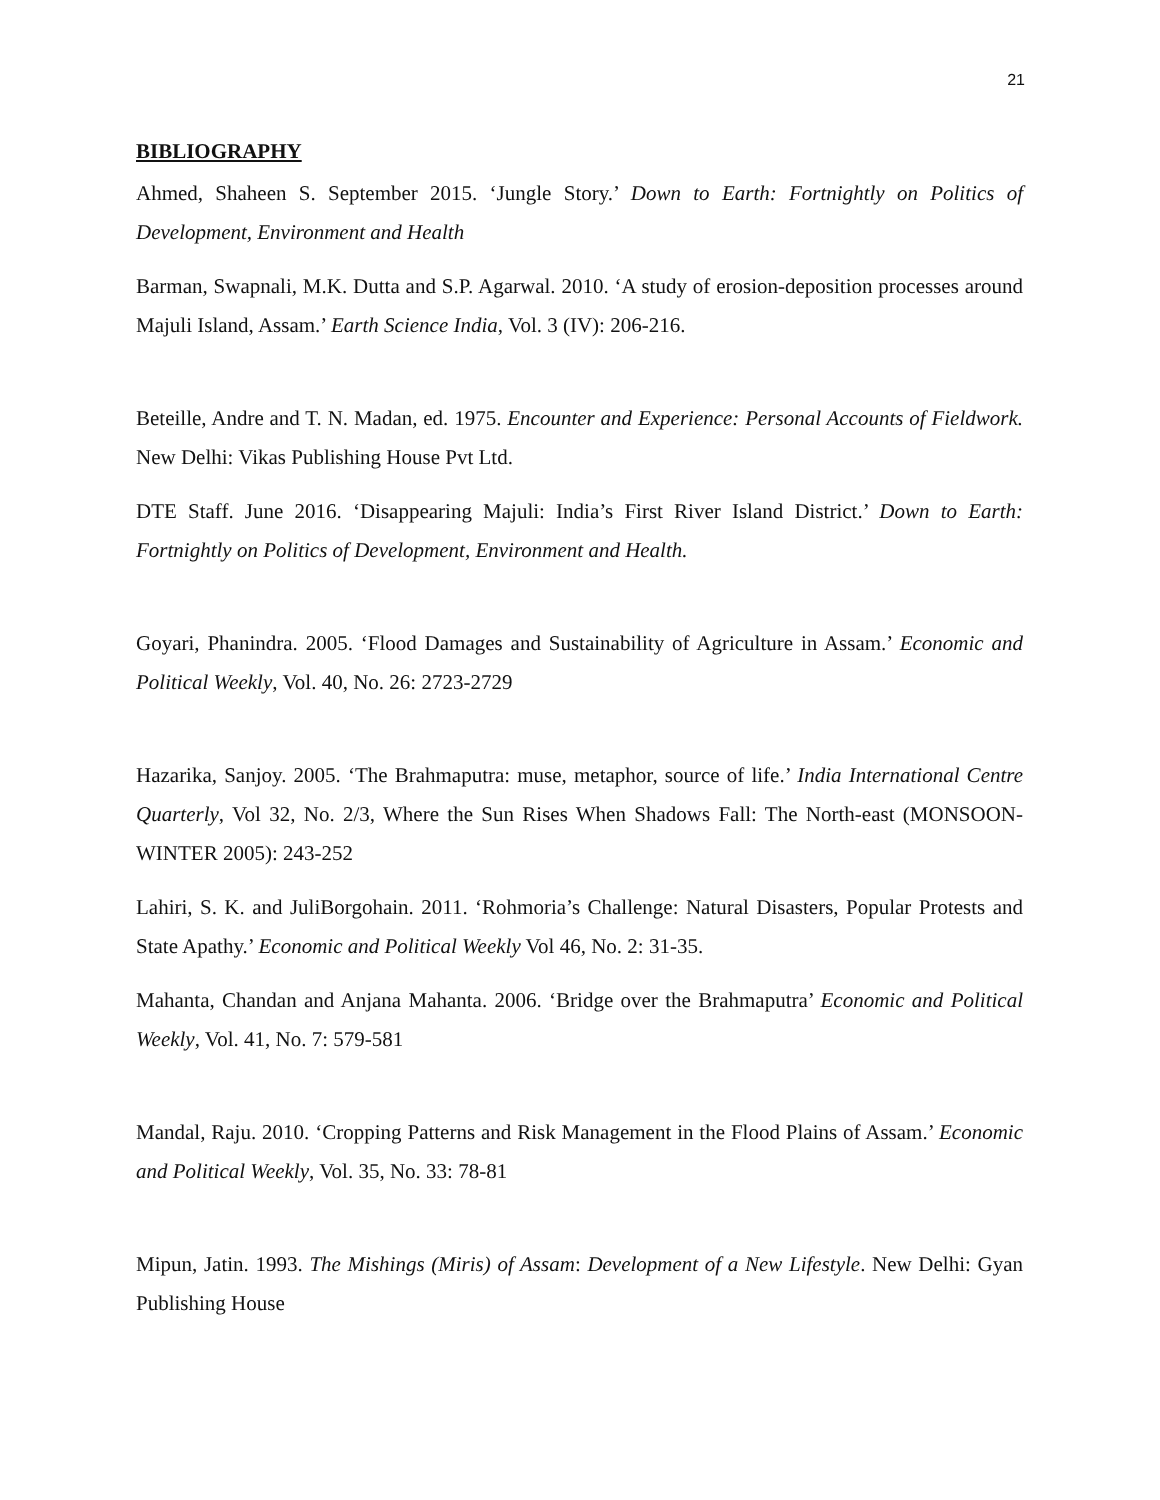21
BIBLIOGRAPHY
Ahmed, Shaheen S. September 2015. ‘Jungle Story.’ Down to Earth: Fortnightly on Politics of Development, Environment and Health
Barman, Swapnali, M.K. Dutta and S.P. Agarwal. 2010. ‘A study of erosion-deposition processes around Majuli Island, Assam.’ Earth Science India, Vol. 3 (IV): 206-216.
Beteille, Andre and T. N. Madan, ed. 1975. Encounter and Experience: Personal Accounts of Fieldwork. New Delhi: Vikas Publishing House Pvt Ltd.
DTE Staff. June 2016. ‘Disappearing Majuli: India’s First River Island District.’ Down to Earth: Fortnightly on Politics of Development, Environment and Health.
Goyari, Phanindra. 2005. ‘Flood Damages and Sustainability of Agriculture in Assam.’ Economic and Political Weekly, Vol. 40, No. 26: 2723-2729
Hazarika, Sanjoy. 2005. ‘The Brahmaputra: muse, metaphor, source of life.’ India International Centre Quarterly, Vol 32, No. 2/3, Where the Sun Rises When Shadows Fall: The North-east (MONSOON-WINTER 2005): 243-252
Lahiri, S. K. and JuliBorgohain. 2011. ‘Rohmoria’s Challenge: Natural Disasters, Popular Protests and State Apathy.’ Economic and Political Weekly Vol 46, No. 2: 31-35.
Mahanta, Chandan and Anjana Mahanta. 2006. ‘Bridge over the Brahmaputra’ Economic and Political Weekly, Vol. 41, No. 7: 579-581
Mandal, Raju. 2010. ‘Cropping Patterns and Risk Management in the Flood Plains of Assam.’ Economic and Political Weekly, Vol. 35, No. 33: 78-81
Mipun, Jatin. 1993. The Mishings (Miris) of Assam: Development of a New Lifestyle. New Delhi: Gyan Publishing House